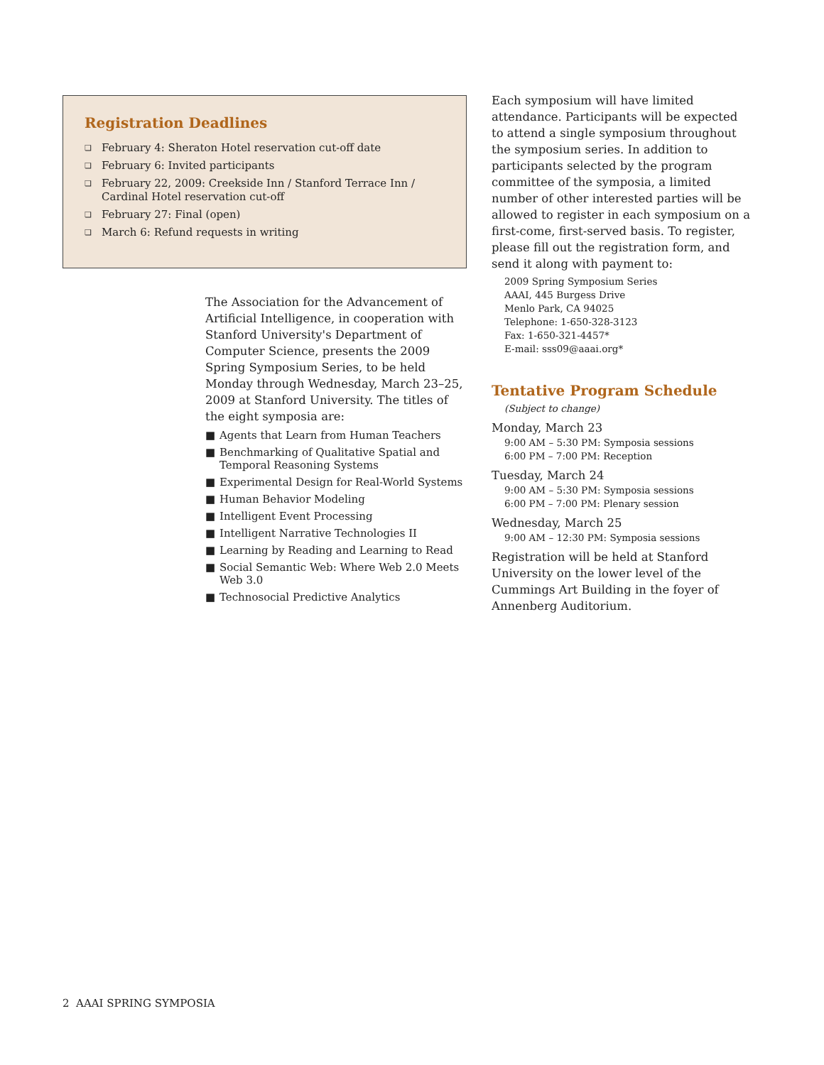Registration Deadlines
❏ February 4: Sheraton Hotel reservation cut-off date
❏ February 6: Invited participants
❏ February 22, 2009: Creekside Inn / Stanford Terrace Inn / Cardinal Hotel reservation cut-off
❏ February 27: Final (open)
❏ March 6: Refund requests in writing
The Association for the Advancement of Artificial Intelligence, in cooperation with Stanford University's Department of Computer Science, presents the 2009 Spring Symposium Series, to be held Monday through Wednesday, March 23–25, 2009 at Stanford University. The titles of the eight symposia are:
■ Agents that Learn from Human Teachers
■ Benchmarking of Qualitative Spatial and Temporal Reasoning Systems
■ Experimental Design for Real-World Systems
■ Human Behavior Modeling
■ Intelligent Event Processing
■ Intelligent Narrative Technologies II
■ Learning by Reading and Learning to Read
■ Social Semantic Web: Where Web 2.0 Meets Web 3.0
■ Technosocial Predictive Analytics
Each symposium will have limited attendance. Participants will be expected to attend a single symposium throughout the symposium series. In addition to participants selected by the program committee of the symposia, a limited number of other interested parties will be allowed to register in each symposium on a first-come, first-served basis. To register, please fill out the registration form, and send it along with payment to:
2009 Spring Symposium Series
AAAI, 445 Burgess Drive
Menlo Park, CA 94025
Telephone: 1-650-328-3123
Fax: 1-650-321-4457*
E-mail: sss09@aaai.org*
Tentative Program Schedule
(Subject to change)
Monday, March 23
9:00 AM – 5:30 PM: Symposia sessions
6:00 PM – 7:00 PM: Reception
Tuesday, March 24
9:00 AM – 5:30 PM: Symposia sessions
6:00 PM – 7:00 PM: Plenary session
Wednesday, March 25
9:00 AM – 12:30 PM: Symposia sessions
Registration will be held at Stanford University on the lower level of the Cummings Art Building in the foyer of Annenberg Auditorium.
2 AAAI SPRING SYMPOSIA